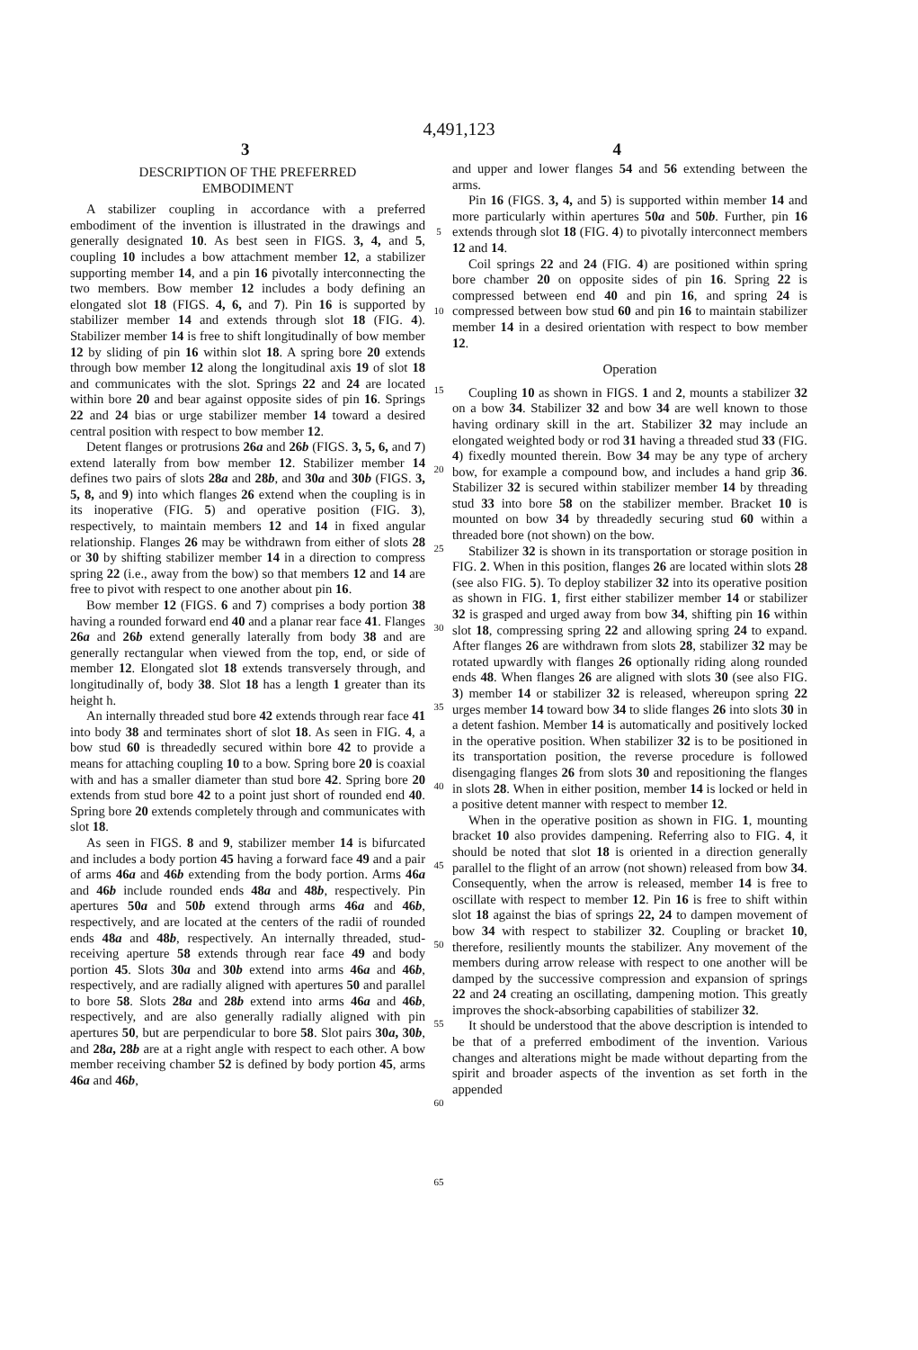4,491,123
3 4
DESCRIPTION OF THE PREFERRED
EMBODIMENT
A stabilizer coupling in accordance with a preferred embodiment of the invention is illustrated in the drawings and generally designated 10. As best seen in FIGS. 3, 4, and 5, coupling 10 includes a bow attachment member 12, a stabilizer supporting member 14, and a pin 16 pivotally interconnecting the two members. Bow member 12 includes a body defining an elongated slot 18 (FIGS. 4, 6, and 7). Pin 16 is supported by stabilizer member 14 and extends through slot 18 (FIG. 4). Stabilizer member 14 is free to shift longitudinally of bow member 12 by sliding of pin 16 within slot 18. A spring bore 20 extends through bow member 12 along the longitudinal axis 19 of slot 18 and communicates with the slot. Springs 22 and 24 are located within bore 20 and bear against opposite sides of pin 16. Springs 22 and 24 bias or urge stabilizer member 14 toward a desired central position with respect to bow member 12.
Detent flanges or protrusions 26a and 26b (FIGS. 3, 5, 6, and 7) extend laterally from bow member 12. Stabilizer member 14 defines two pairs of slots 28a and 28b, and 30a and 30b (FIGS. 3, 5, 8, and 9) into which flanges 26 extend when the coupling is in its inoperative (FIG. 5) and operative position (FIG. 3), respectively, to maintain members 12 and 14 in fixed angular relationship. Flanges 26 may be withdrawn from either of slots 28 or 30 by shifting stabilizer member 14 in a direction to compress spring 22 (i.e., away from the bow) so that members 12 and 14 are free to pivot with respect to one another about pin 16.
Bow member 12 (FIGS. 6 and 7) comprises a body portion 38 having a rounded forward end 40 and a planar rear face 41. Flanges 26a and 26b extend generally laterally from body 38 and are generally rectangular when viewed from the top, end, or side of member 12. Elongated slot 18 extends transversely through, and longitudinally of, body 38. Slot 18 has a length 1 greater than its height h.
An internally threaded stud bore 42 extends through rear face 41 into body 38 and terminates short of slot 18. As seen in FIG. 4, a bow stud 60 is threadedly secured within bore 42 to provide a means for attaching coupling 10 to a bow. Spring bore 20 is coaxial with and has a smaller diameter than stud bore 42. Spring bore 20 extends from stud bore 42 to a point just short of rounded end 40. Spring bore 20 extends completely through and communicates with slot 18.
As seen in FIGS. 8 and 9, stabilizer member 14 is bifurcated and includes a body portion 45 having a forward face 49 and a pair of arms 46a and 46b extending from the body portion. Arms 46a and 46b include rounded ends 48a and 48b, respectively. Pin apertures 50a and 50b extend through arms 46a and 46b, respectively, and are located at the centers of the radii of rounded ends 48a and 48b, respectively. An internally threaded, stud-receiving aperture 58 extends through rear face 49 and body portion 45. Slots 30a and 30b extend into arms 46a and 46b, respectively, and are radially aligned with apertures 50 and parallel to bore 58. Slots 28a and 28b extend into arms 46a and 46b, respectively, and are also generally radially aligned with pin apertures 50, but are perpendicular to bore 58. Slot pairs 30a, 30b, and 28a, 28b are at a right angle with respect to each other. A bow member receiving chamber 52 is defined by body portion 45, arms 46a and 46b,
5
10
15
20
25
30
35
40
45
50
55
60
65
and upper and lower flanges 54 and 56 extending between the arms.
Pin 16 (FIGS. 3, 4, and 5) is supported within member 14 and more particularly within apertures 50a and 50b. Further, pin 16 extends through slot 18 (FIG. 4) to pivotally interconnect members 12 and 14.
Coil springs 22 and 24 (FIG. 4) are positioned within spring bore chamber 20 on opposite sides of pin 16. Spring 22 is compressed between end 40 and pin 16, and spring 24 is compressed between bow stud 60 and pin 16 to maintain stabilizer member 14 in a desired orientation with respect to bow member 12.
Operation
Coupling 10 as shown in FIGS. 1 and 2, mounts a stabilizer 32 on a bow 34. Stabilizer 32 and bow 34 are well known to those having ordinary skill in the art. Stabilizer 32 may include an elongated weighted body or rod 31 having a threaded stud 33 (FIG. 4) fixedly mounted therein. Bow 34 may be any type of archery bow, for example a compound bow, and includes a hand grip 36. Stabilizer 32 is secured within stabilizer member 14 by threading stud 33 into bore 58 on the stabilizer member. Bracket 10 is mounted on bow 34 by threadedly securing stud 60 within a threaded bore (not shown) on the bow.
Stabilizer 32 is shown in its transportation or storage position in FIG. 2. When in this position, flanges 26 are located within slots 28 (see also FIG. 5). To deploy stabilizer 32 into its operative position as shown in FIG. 1, first either stabilizer member 14 or stabilizer 32 is grasped and urged away from bow 34, shifting pin 16 within slot 18, compressing spring 22 and allowing spring 24 to expand. After flanges 26 are withdrawn from slots 28, stabilizer 32 may be rotated upwardly with flanges 26 optionally riding along rounded ends 48. When flanges 26 are aligned with slots 30 (see also FIG. 3) member 14 or stabilizer 32 is released, whereupon spring 22 urges member 14 toward bow 34 to slide flanges 26 into slots 30 in a detent fashion. Member 14 is automatically and positively locked in the operative position. When stabilizer 32 is to be positioned in its transportation position, the reverse procedure is followed disengaging flanges 26 from slots 30 and repositioning the flanges in slots 28. When in either position, member 14 is locked or held in a positive detent manner with respect to member 12.
When in the operative position as shown in FIG. 1, mounting bracket 10 also provides dampening. Referring also to FIG. 4, it should be noted that slot 18 is oriented in a direction generally parallel to the flight of an arrow (not shown) released from bow 34. Consequently, when the arrow is released, member 14 is free to oscillate with respect to member 12. Pin 16 is free to shift within slot 18 against the bias of springs 22, 24 to dampen movement of bow 34 with respect to stabilizer 32. Coupling or bracket 10, therefore, resiliently mounts the stabilizer. Any movement of the members during arrow release with respect to one another will be damped by the successive compression and expansion of springs 22 and 24 creating an oscillating, dampening motion. This greatly improves the shock-absorbing capabilities of stabilizer 32.
It should be understood that the above description is intended to be that of a preferred embodiment of the invention. Various changes and alterations might be made without departing from the spirit and broader aspects of the invention as set forth in the appended